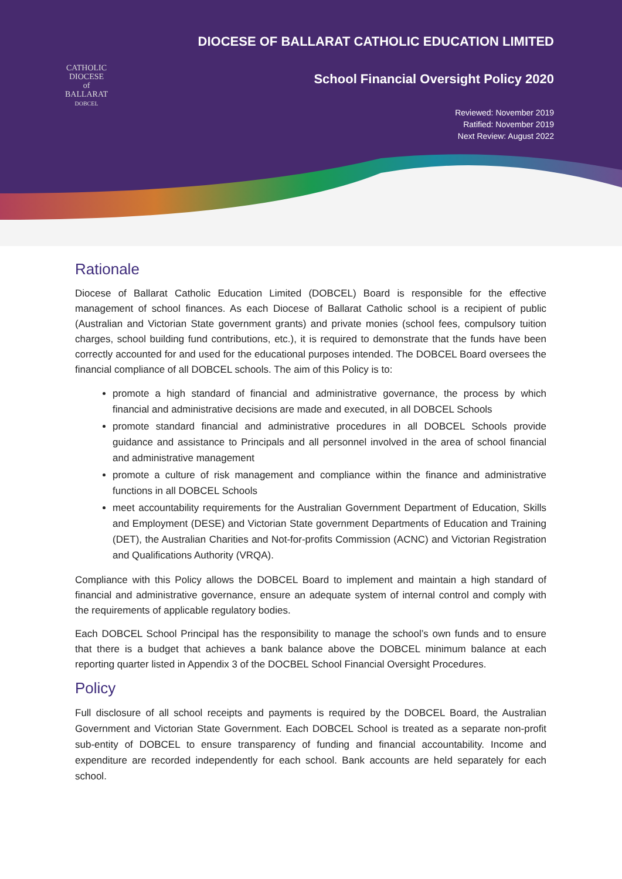CATHOLIC
DIOCESE
of
BALLARAT
DOBCEL
DIOCESE OF BALLARAT CATHOLIC EDUCATION LIMITED
School Financial Oversight Policy 2020
Reviewed: November 2019
Ratified: November 2019
Next Review: August 2022
Rationale
Diocese of Ballarat Catholic Education Limited (DOBCEL) Board is responsible for the effective management of school finances. As each Diocese of Ballarat Catholic school is a recipient of public (Australian and Victorian State government grants) and private monies (school fees, compulsory tuition charges, school building fund contributions, etc.), it is required to demonstrate that the funds have been correctly accounted for and used for the educational purposes intended. The DOBCEL Board oversees the financial compliance of all DOBCEL schools. The aim of this Policy is to:
promote a high standard of financial and administrative governance, the process by which financial and administrative decisions are made and executed, in all DOBCEL Schools
promote standard financial and administrative procedures in all DOBCEL Schools provide guidance and assistance to Principals and all personnel involved in the area of school financial and administrative management
promote a culture of risk management and compliance within the finance and administrative functions in all DOBCEL Schools
meet accountability requirements for the Australian Government Department of Education, Skills and Employment (DESE) and Victorian State government Departments of Education and Training (DET), the Australian Charities and Not-for-profits Commission (ACNC) and Victorian Registration and Qualifications Authority (VRQA).
Compliance with this Policy allows the DOBCEL Board to implement and maintain a high standard of financial and administrative governance, ensure an adequate system of internal control and comply with the requirements of applicable regulatory bodies.
Each DOBCEL School Principal has the responsibility to manage the school’s own funds and to ensure that there is a budget that achieves a bank balance above the DOBCEL minimum balance at each reporting quarter listed in Appendix 3 of the DOCBEL School Financial Oversight Procedures.
Policy
Full disclosure of all school receipts and payments is required by the DOBCEL Board, the Australian Government and Victorian State Government. Each DOBCEL School is treated as a separate non-profit sub-entity of DOBCEL to ensure transparency of funding and financial accountability. Income and expenditure are recorded independently for each school. Bank accounts are held separately for each school.